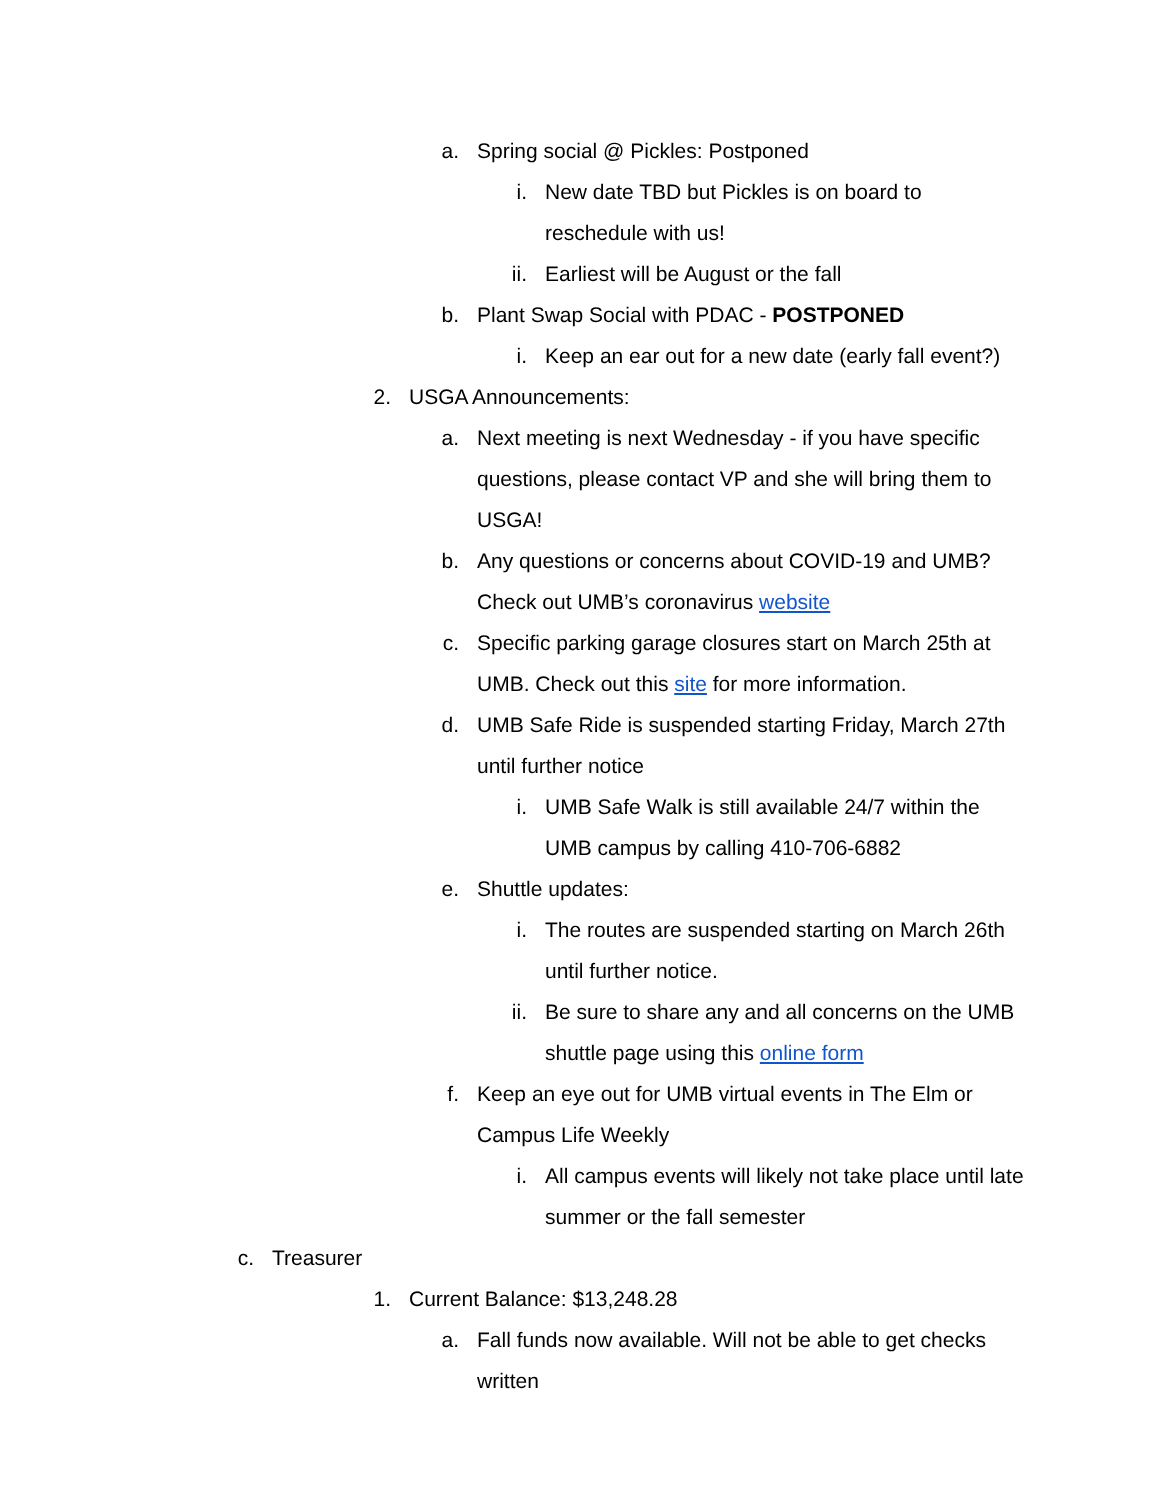a. Spring social @ Pickles: Postponed
i. New date TBD but Pickles is on board to reschedule with us!
ii. Earliest will be August or the fall
b. Plant Swap Social with PDAC - POSTPONED
i. Keep an ear out for a new date (early fall event?)
2. USGA Announcements:
a. Next meeting is next Wednesday - if you have specific questions, please contact VP and she will bring them to USGA!
b. Any questions or concerns about COVID-19 and UMB? Check out UMB’s coronavirus website
c. Specific parking garage closures start on March 25th at UMB. Check out this site for more information.
d. UMB Safe Ride is suspended starting Friday, March 27th until further notice
i. UMB Safe Walk is still available 24/7 within the UMB campus by calling 410-706-6882
e. Shuttle updates:
i. The routes are suspended starting on March 26th until further notice.
ii. Be sure to share any and all concerns on the UMB shuttle page using this online form
f. Keep an eye out for UMB virtual events in The Elm or Campus Life Weekly
i. All campus events will likely not take place until late summer or the fall semester
c. Treasurer
1. Current Balance: $13,248.28
a. Fall funds now available. Will not be able to get checks written